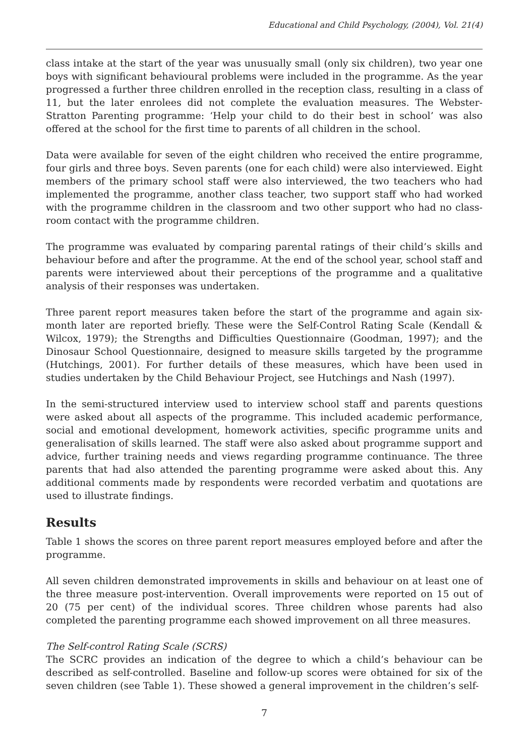Educational and Child Psychology, (2004), Vol. 21(4)
class intake at the start of the year was unusually small (only six children), two year one boys with significant behavioural problems were included in the programme. As the year progressed a further three children enrolled in the reception class, resulting in a class of 11, but the later enrolees did not complete the evaluation measures. The Webster-Stratton Parenting programme: ‘Help your child to do their best in school’ was also offered at the school for the first time to parents of all children in the school.
Data were available for seven of the eight children who received the entire programme, four girls and three boys. Seven parents (one for each child) were also interviewed. Eight members of the primary school staff were also interviewed, the two teachers who had implemented the programme, another class teacher, two support staff who had worked with the programme children in the classroom and two other support who had no class-room contact with the programme children.
The programme was evaluated by comparing parental ratings of their child’s skills and behaviour before and after the programme. At the end of the school year, school staff and parents were interviewed about their perceptions of the programme and a qualitative analysis of their responses was undertaken.
Three parent report measures taken before the start of the programme and again six-month later are reported briefly. These were the Self-Control Rating Scale (Kendall & Wilcox, 1979); the Strengths and Difficulties Questionnaire (Goodman, 1997); and the Dinosaur School Questionnaire, designed to measure skills targeted by the programme (Hutchings, 2001). For further details of these measures, which have been used in studies undertaken by the Child Behaviour Project, see Hutchings and Nash (1997).
In the semi-structured interview used to interview school staff and parents questions were asked about all aspects of the programme. This included academic performance, social and emotional development, homework activities, specific programme units and generalisation of skills learned. The staff were also asked about programme support and advice, further training needs and views regarding programme continuance. The three parents that had also attended the parenting programme were asked about this. Any additional comments made by respondents were recorded verbatim and quotations are used to illustrate findings.
Results
Table 1 shows the scores on three parent report measures employed before and after the programme.
All seven children demonstrated improvements in skills and behaviour on at least one of the three measure post-intervention. Overall improvements were reported on 15 out of 20 (75 per cent) of the individual scores. Three children whose parents had also completed the parenting programme each showed improvement on all three measures.
The Self-control Rating Scale (SCRS)
The SCRC provides an indication of the degree to which a child’s behaviour can be described as self-controlled. Baseline and follow-up scores were obtained for six of the seven children (see Table 1). These showed a general improvement in the children’s self-
7